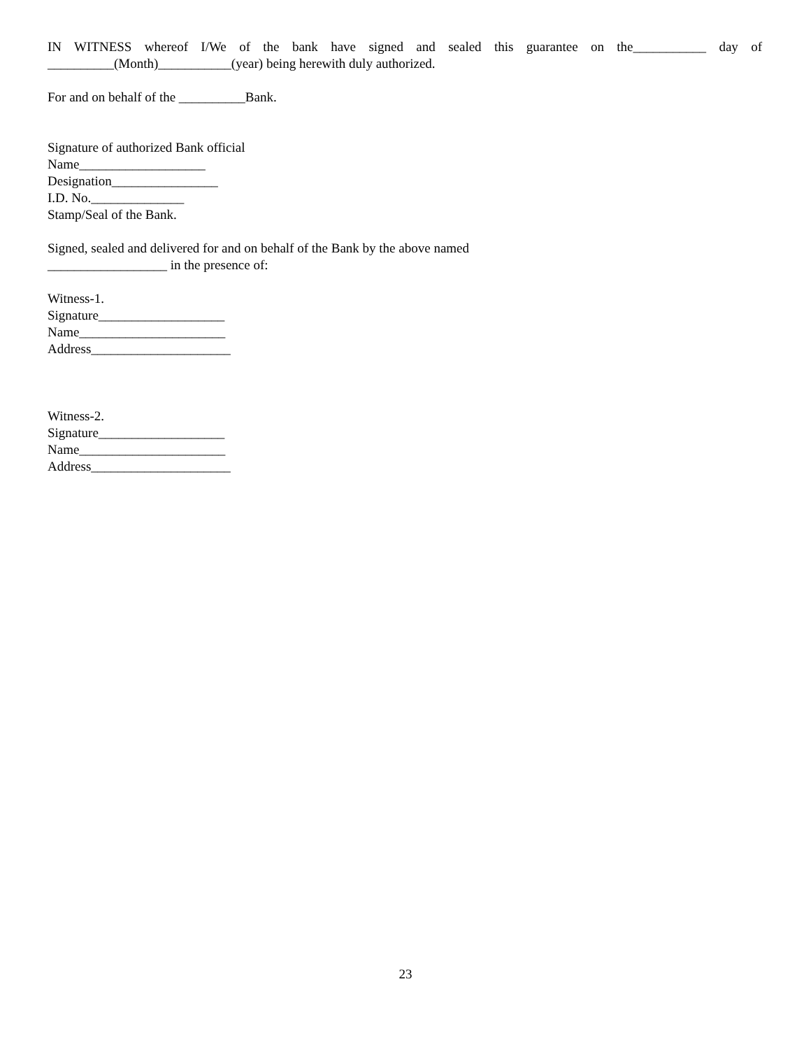IN WITNESS whereof I/We of the bank have signed and sealed this guarantee on the___________ day of __________(Month)___________(year) being herewith duly authorized.
For and on behalf of the __________Bank.
Signature of authorized Bank official
Name___________________
Designation________________
I.D. No.______________
Stamp/Seal of the Bank.
Signed, sealed and delivered for and on behalf of the Bank by the above named
__________________ in the presence of:
Witness-1.
Signature___________________
Name______________________
Address_____________________
Witness-2.
Signature___________________
Name______________________
Address_____________________
23